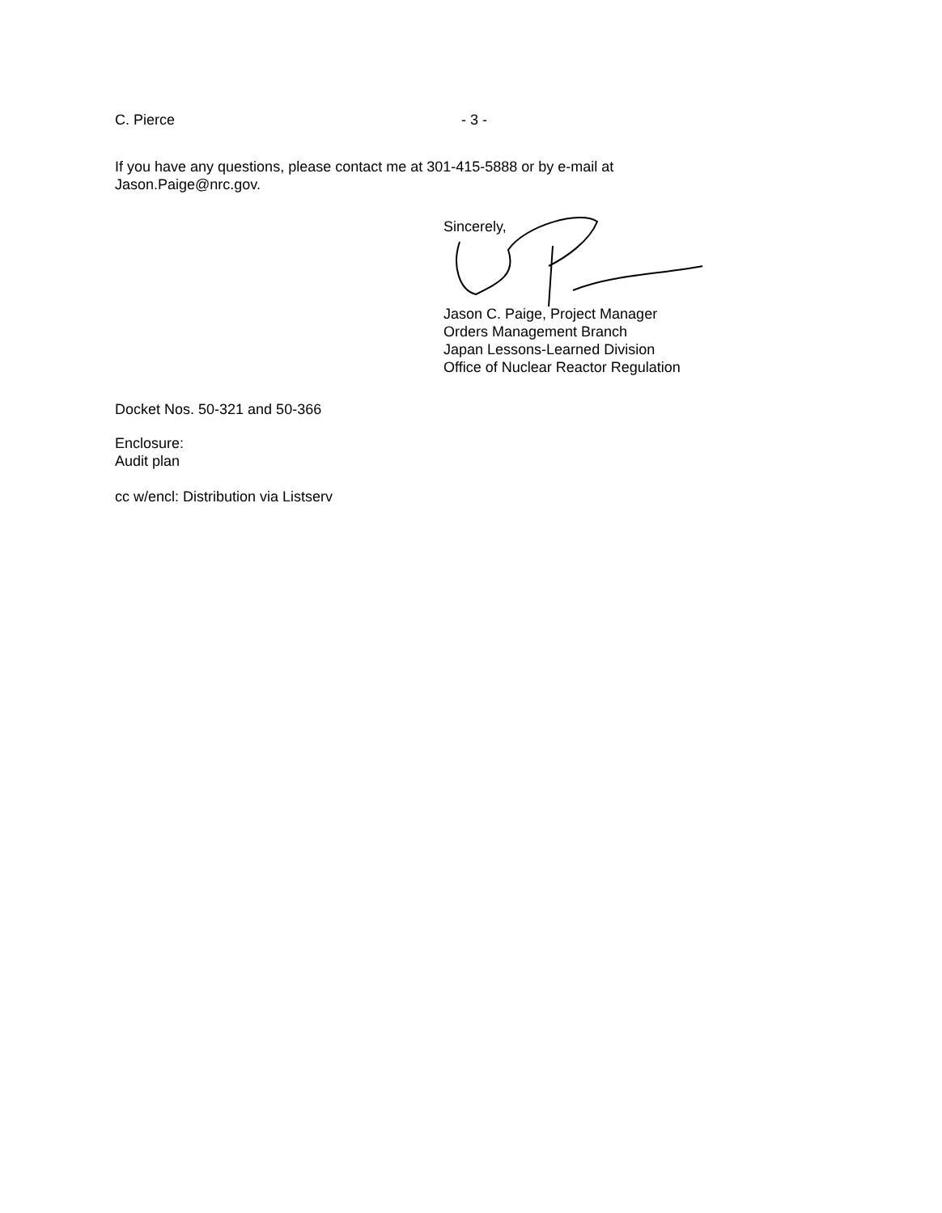C. Pierce - 3 -
If you have any questions, please contact me at 301-415-5888 or by e-mail at
Jason.Paige@nrc.gov.
Sincerely,
Jason C. Paige, Project Manager
Orders Management Branch
Japan Lessons-Learned Division
Office of Nuclear Reactor Regulation
Docket Nos. 50-321 and 50-366
Enclosure:
Audit plan
cc w/encl: Distribution via Listserv